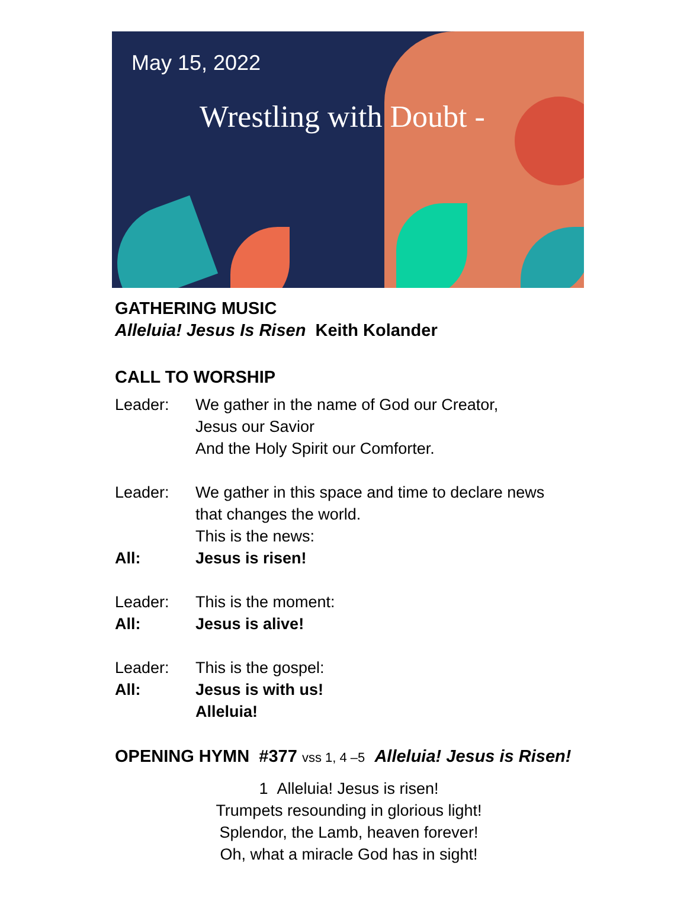May 15, 2022
Wrestling with Doubt -
GATHERING MUSIC
Alleluia! Jesus Is Risen Keith Kolander
CALL TO WORSHIP
Leader: We gather in the name of God our Creator,
Jesus our Savior
And the Holy Spirit our Comforter.
Leader: We gather in this space and time to declare news
that changes the world.
This is the news:
All: Jesus is risen!
Leader: This is the moment:
All: Jesus is alive!
Leader: This is the gospel:
All: Jesus is with us!
Alleluia!
OPENING HYMN #377 vss 1, 4 –5 Alleluia! Jesus is Risen!
1 Alleluia! Jesus is risen!
Trumpets resounding in glorious light!
Splendor, the Lamb, heaven forever!
Oh, what a miracle God has in sight!